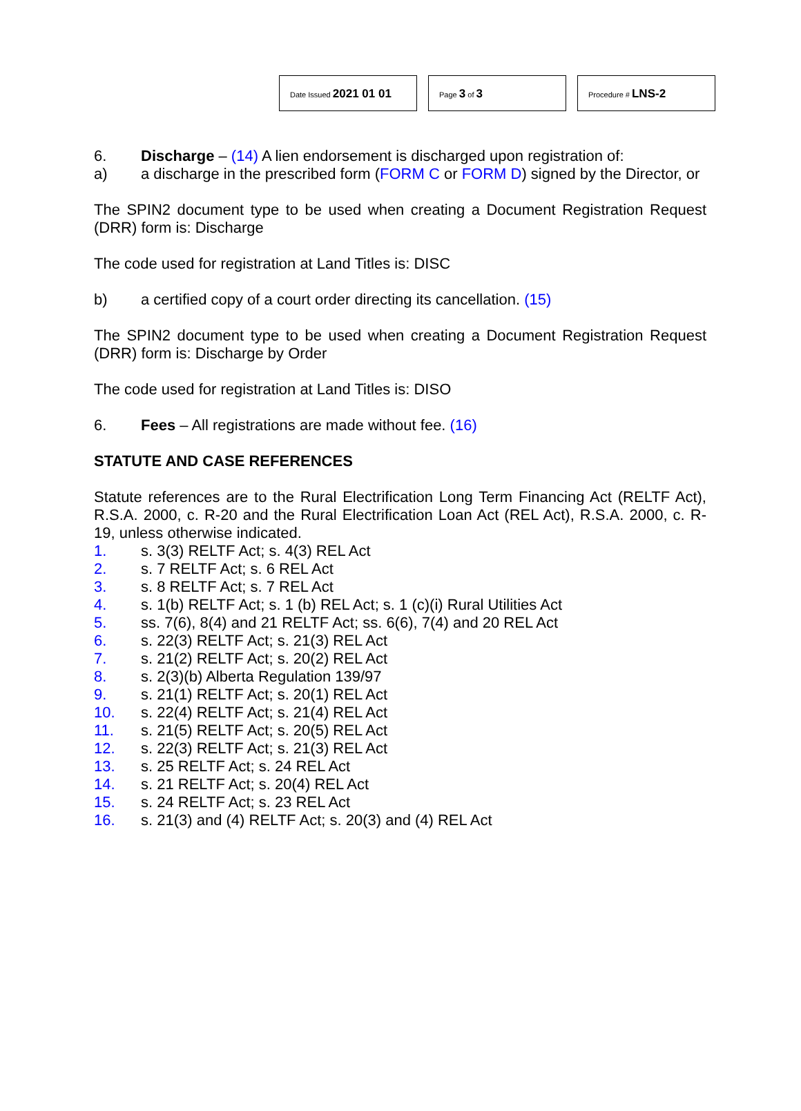Date Issued 2021 01 01
Page 3 of 3
Procedure # LNS-2
6. Discharge – (14) A lien endorsement is discharged upon registration of:
a) a discharge in the prescribed form (FORM C or FORM D) signed by the Director, or
The SPIN2 document type to be used when creating a Document Registration Request (DRR) form is: Discharge
The code used for registration at Land Titles is: DISC
b) a certified copy of a court order directing its cancellation. (15)
The SPIN2 document type to be used when creating a Document Registration Request (DRR) form is: Discharge by Order
The code used for registration at Land Titles is: DISO
6. Fees – All registrations are made without fee. (16)
STATUTE AND CASE REFERENCES
Statute references are to the Rural Electrification Long Term Financing Act (RELTF Act), R.S.A. 2000, c. R-20 and the Rural Electrification Loan Act (REL Act), R.S.A. 2000, c. R-19, unless otherwise indicated.
1. s. 3(3) RELTF Act; s. 4(3) REL Act
2. s. 7 RELTF Act; s. 6 REL Act
3. s. 8 RELTF Act; s. 7 REL Act
4. s. 1(b) RELTF Act; s. 1 (b) REL Act; s. 1 (c)(i) Rural Utilities Act
5. ss. 7(6), 8(4) and 21 RELTF Act; ss. 6(6), 7(4) and 20 REL Act
6. s. 22(3) RELTF Act; s. 21(3) REL Act
7. s. 21(2) RELTF Act; s. 20(2) REL Act
8. s. 2(3)(b) Alberta Regulation 139/97
9. s. 21(1) RELTF Act; s. 20(1) REL Act
10. s. 22(4) RELTF Act; s. 21(4) REL Act
11. s. 21(5) RELTF Act; s. 20(5) REL Act
12. s. 22(3) RELTF Act; s. 21(3) REL Act
13. s. 25 RELTF Act; s. 24 REL Act
14. s. 21 RELTF Act; s. 20(4) REL Act
15. s. 24 RELTF Act; s. 23 REL Act
16. s. 21(3) and (4) RELTF Act; s. 20(3) and (4) REL Act